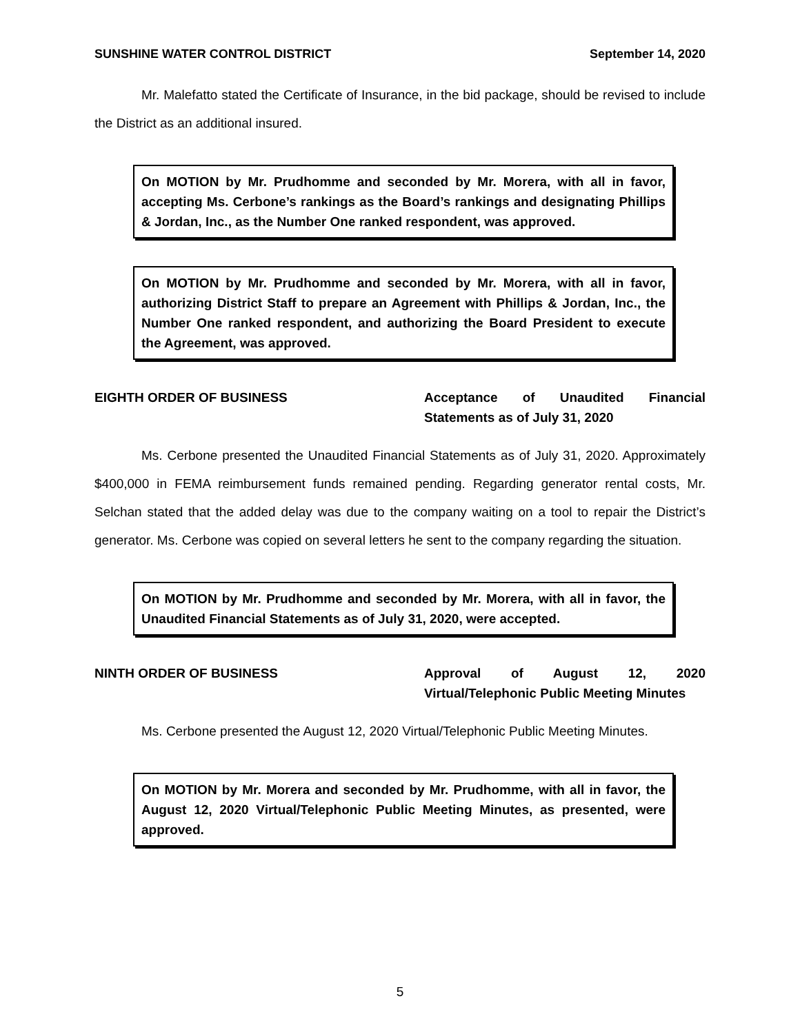SUNSHINE WATER CONTROL DISTRICT September 14, 2020
Mr. Malefatto stated the Certificate of Insurance, in the bid package, should be revised to include the District as an additional insured.
On MOTION by Mr. Prudhomme and seconded by Mr. Morera, with all in favor, accepting Ms. Cerbone’s rankings as the Board’s rankings and designating Phillips & Jordan, Inc., as the Number One ranked respondent, was approved.
On MOTION by Mr. Prudhomme and seconded by Mr. Morera, with all in favor, authorizing District Staff to prepare an Agreement with Phillips & Jordan, Inc., the Number One ranked respondent, and authorizing the Board President to execute the Agreement, was approved.
EIGHTH ORDER OF BUSINESS Acceptance of Unaudited Financial Statements as of July 31, 2020
Ms. Cerbone presented the Unaudited Financial Statements as of July 31, 2020. Approximately $400,000 in FEMA reimbursement funds remained pending. Regarding generator rental costs, Mr. Selchan stated that the added delay was due to the company waiting on a tool to repair the District’s generator. Ms. Cerbone was copied on several letters he sent to the company regarding the situation.
On MOTION by Mr. Prudhomme and seconded by Mr. Morera, with all in favor, the Unaudited Financial Statements as of July 31, 2020, were accepted.
NINTH ORDER OF BUSINESS Approval of August 12, 2020 Virtual/Telephonic Public Meeting Minutes
Ms. Cerbone presented the August 12, 2020 Virtual/Telephonic Public Meeting Minutes.
On MOTION by Mr. Morera and seconded by Mr. Prudhomme, with all in favor, the August 12, 2020 Virtual/Telephonic Public Meeting Minutes, as presented, were approved.
5